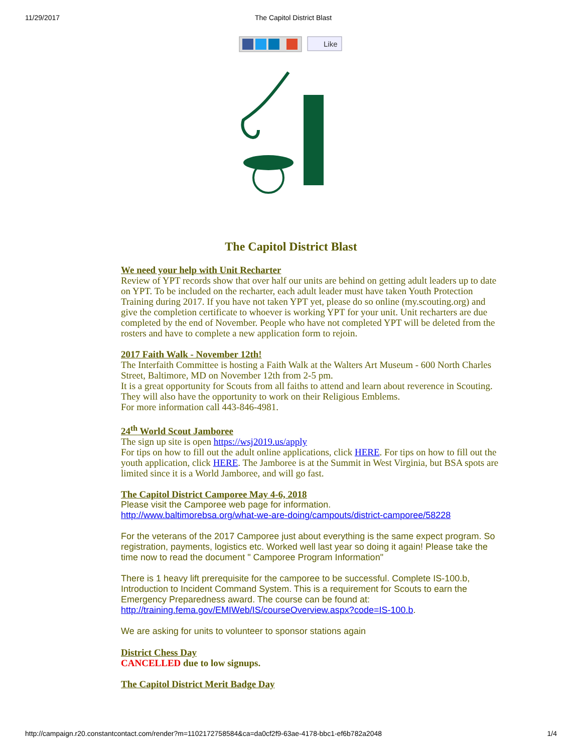11/29/2017 The Capitol District Blast
Like
The Capitol District Blast
We need your help with Unit Recharter
Review of YPT records show that over half our units are behind on getting adult leaders up to date on YPT. To be included on the recharter, each adult leader must have taken Youth Protection Training during 2017. If you have not taken YPT yet, please do so online (my.scouting.org) and give the completion certificate to whoever is working YPT for your unit. Unit recharters are due completed by the end of November. People who have not completed YPT will be deleted from the rosters and have to complete a new application form to rejoin.
2017 Faith Walk - November 12th!
The Interfaith Committee is hosting a Faith Walk at the Walters Art Museum - 600 North Charles Street, Baltimore, MD on November 12th from 2-5 pm.
It is a great opportunity for Scouts from all faiths to attend and learn about reverence in Scouting. They will also have the opportunity to work on their Religious Emblems.
For more information call 443-846-4981.
24<sup>th</sup> World Scout Jamboree
The sign up site is open https://wsj2019.us/apply
For tips on how to fill out the adult online applications, click HERE. For tips on how to fill out the youth application, click HERE. The Jamboree is at the Summit in West Virginia, but BSA spots are limited since it is a World Jamboree, and will go fast.
The Capitol District Camporee May 4-6, 2018
Please visit the Camporee web page for information.
http://www.baltimorebsa.org/what-we-are-doing/campouts/district-camporee/58228
For the veterans of the 2017 Camporee just about everything is the same expect program. So registration, payments, logistics etc. Worked well last year so doing it again! Please take the time now to read the document " Camporee Program Information"
There is 1 heavy lift prerequisite for the camporee to be successful. Complete IS-100.b, Introduction to Incident Command System. This is a requirement for Scouts to earn the Emergency Preparedness award. The course can be found at: http://training.fema.gov/EMIWeb/IS/courseOverview.aspx?code=IS-100.b.
We are asking for units to volunteer to sponsor stations again
District Chess Day
CANCELLED due to low signups.
The Capitol District Merit Badge Day
http://campaign.r20.constantcontact.com/render?m=1102172758584&ca=da0cf2f9-63ae-4178-bbc1-ef6b782a2048 1/4